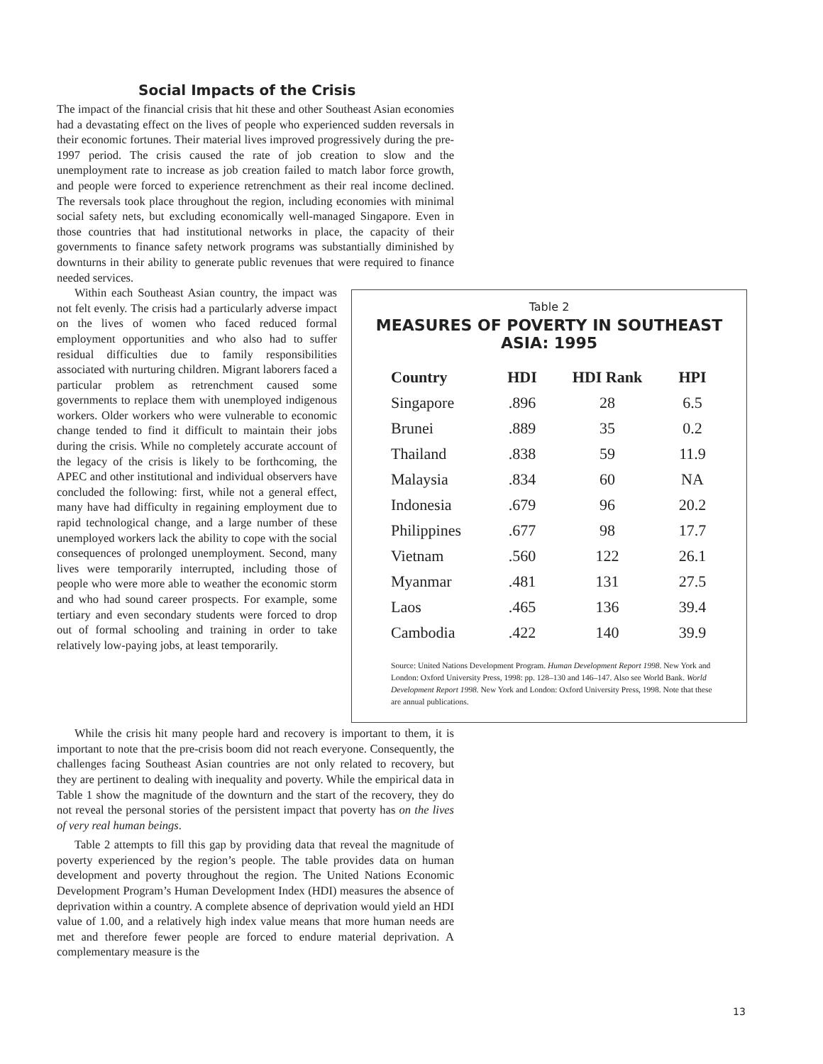Social Impacts of the Crisis
The impact of the financial crisis that hit these and other Southeast Asian economies had a devastating effect on the lives of people who experienced sudden reversals in their economic fortunes. Their material lives improved progressively during the pre-1997 period. The crisis caused the rate of job creation to slow and the unemployment rate to increase as job creation failed to match labor force growth, and people were forced to experience retrenchment as their real income declined. The reversals took place throughout the region, including economies with minimal social safety nets, but excluding economically well-managed Singapore. Even in those countries that had institutional networks in place, the capacity of their governments to finance safety network programs was substantially diminished by downturns in their ability to generate public revenues that were required to finance needed services.
Within each Southeast Asian country, the impact was not felt evenly. The crisis had a particularly adverse impact on the lives of women who faced reduced formal employment opportunities and who also had to suffer residual difficulties due to family responsibilities associated with nurturing children. Migrant laborers faced a particular problem as retrenchment caused some governments to replace them with unemployed indigenous workers. Older workers who were vulnerable to economic change tended to find it difficult to maintain their jobs during the crisis. While no completely accurate account of the legacy of the crisis is likely to be forthcoming, the APEC and other institutional and individual observers have concluded the following: first, while not a general effect, many have had difficulty in regaining employment due to rapid technological change, and a large number of these unemployed workers lack the ability to cope with the social consequences of prolonged unemployment. Second, many lives were temporarily interrupted, including those of people who were more able to weather the economic storm and who had sound career prospects. For example, some tertiary and even secondary students were forced to drop out of formal schooling and training in order to take relatively low-paying jobs, at least temporarily.
Table 2
MEASURES OF POVERTY IN SOUTHEAST ASIA: 1995
| Country | HDI | HDI Rank | HPI |
| --- | --- | --- | --- |
| Singapore | .896 | 28 | 6.5 |
| Brunei | .889 | 35 | 0.2 |
| Thailand | .838 | 59 | 11.9 |
| Malaysia | .834 | 60 | NA |
| Indonesia | .679 | 96 | 20.2 |
| Philippines | .677 | 98 | 17.7 |
| Vietnam | .560 | 122 | 26.1 |
| Myanmar | .481 | 131 | 27.5 |
| Laos | .465 | 136 | 39.4 |
| Cambodia | .422 | 140 | 39.9 |
Source: United Nations Development Program. Human Development Report 1998. New York and London: Oxford University Press, 1998: pp. 128–130 and 146–147. Also see World Bank. World Development Report 1998. New York and London: Oxford University Press, 1998. Note that these are annual publications.
While the crisis hit many people hard and recovery is important to them, it is important to note that the pre-crisis boom did not reach everyone. Consequently, the challenges facing Southeast Asian countries are not only related to recovery, but they are pertinent to dealing with inequality and poverty. While the empirical data in Table 1 show the magnitude of the downturn and the start of the recovery, they do not reveal the personal stories of the persistent impact that poverty has on the lives of very real human beings.
Table 2 attempts to fill this gap by providing data that reveal the magnitude of poverty experienced by the region’s people. The table provides data on human development and poverty throughout the region. The United Nations Economic Development Program’s Human Development Index (HDI) measures the absence of deprivation within a country. A complete absence of deprivation would yield an HDI value of 1.00, and a relatively high index value means that more human needs are met and therefore fewer people are forced to endure material deprivation. A complementary measure is the
13